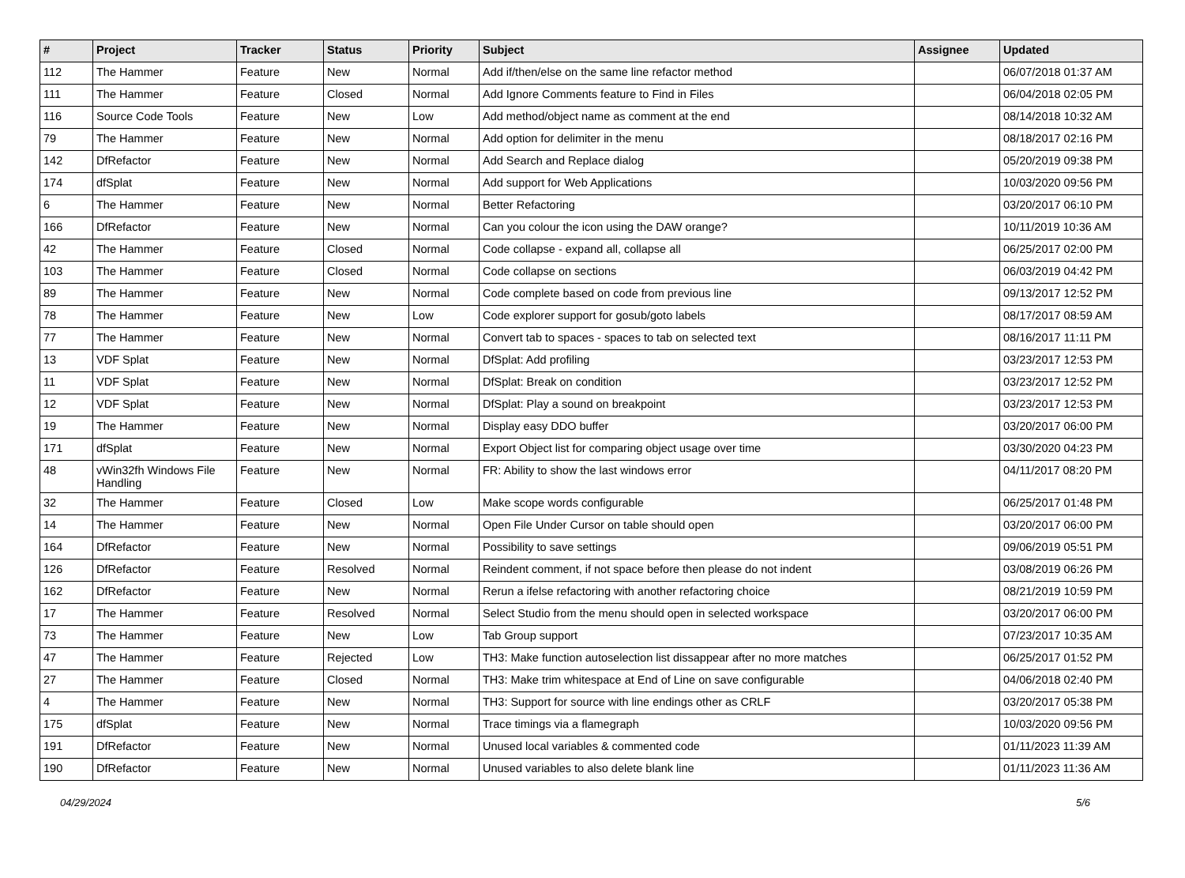| # | Project | Tracker | Status | Priority | Subject | Assignee | Updated |
| --- | --- | --- | --- | --- | --- | --- | --- |
| 112 | The Hammer | Feature | New | Normal | Add if/then/else on the same line refactor method | | 06/07/2018 01:37 AM |
| 111 | The Hammer | Feature | Closed | Normal | Add Ignore Comments feature to Find in Files | | 06/04/2018 02:05 PM |
| 116 | Source Code Tools | Feature | New | Low | Add method/object name as comment at the end | | 08/14/2018 10:32 AM |
| 79 | The Hammer | Feature | New | Normal | Add option for delimiter in the menu | | 08/18/2017 02:16 PM |
| 142 | DfRefactor | Feature | New | Normal | Add Search and Replace dialog | | 05/20/2019 09:38 PM |
| 174 | dfSplat | Feature | New | Normal | Add support for Web Applications | | 10/03/2020 09:56 PM |
| 6 | The Hammer | Feature | New | Normal | Better Refactoring | | 03/20/2017 06:10 PM |
| 166 | DfRefactor | Feature | New | Normal | Can you colour the icon using the DAW orange? | | 10/11/2019 10:36 AM |
| 42 | The Hammer | Feature | Closed | Normal | Code collapse - expand all, collapse all | | 06/25/2017 02:00 PM |
| 103 | The Hammer | Feature | Closed | Normal | Code collapse on sections | | 06/03/2019 04:42 PM |
| 89 | The Hammer | Feature | New | Normal | Code complete based on code from previous line | | 09/13/2017 12:52 PM |
| 78 | The Hammer | Feature | New | Low | Code explorer support for gosub/goto labels | | 08/17/2017 08:59 AM |
| 77 | The Hammer | Feature | New | Normal | Convert tab to spaces - spaces to tab on selected text | | 08/16/2017 11:11 PM |
| 13 | VDF Splat | Feature | New | Normal | DfSplat: Add profiling | | 03/23/2017 12:53 PM |
| 11 | VDF Splat | Feature | New | Normal | DfSplat: Break on condition | | 03/23/2017 12:52 PM |
| 12 | VDF Splat | Feature | New | Normal | DfSplat: Play a sound on breakpoint | | 03/23/2017 12:53 PM |
| 19 | The Hammer | Feature | New | Normal | Display easy DDO buffer | | 03/20/2017 06:00 PM |
| 171 | dfSplat | Feature | New | Normal | Export Object list for comparing object usage over time | | 03/30/2020 04:23 PM |
| 48 | vWin32fh Windows File Handling | Feature | New | Normal | FR: Ability to show the last windows error | | 04/11/2017 08:20 PM |
| 32 | The Hammer | Feature | Closed | Low | Make scope words configurable | | 06/25/2017 01:48 PM |
| 14 | The Hammer | Feature | New | Normal | Open File Under Cursor on table should open | | 03/20/2017 06:00 PM |
| 164 | DfRefactor | Feature | New | Normal | Possibility to save settings | | 09/06/2019 05:51 PM |
| 126 | DfRefactor | Feature | Resolved | Normal | Reindent comment, if not space before then please do not indent | | 03/08/2019 06:26 PM |
| 162 | DfRefactor | Feature | New | Normal | Rerun a ifelse refactoring with another refactoring choice | | 08/21/2019 10:59 PM |
| 17 | The Hammer | Feature | Resolved | Normal | Select Studio from the menu should open in selected workspace | | 03/20/2017 06:00 PM |
| 73 | The Hammer | Feature | New | Low | Tab Group support | | 07/23/2017 10:35 AM |
| 47 | The Hammer | Feature | Rejected | Low | TH3: Make function autoselection list dissappear after no more matches | | 06/25/2017 01:52 PM |
| 27 | The Hammer | Feature | Closed | Normal | TH3: Make trim whitespace at End of Line on save configurable | | 04/06/2018 02:40 PM |
| 4 | The Hammer | Feature | New | Normal | TH3: Support for source with line endings other as CRLF | | 03/20/2017 05:38 PM |
| 175 | dfSplat | Feature | New | Normal | Trace timings via a flamegraph | | 10/03/2020 09:56 PM |
| 191 | DfRefactor | Feature | New | Normal | Unused local variables & commented code | | 01/11/2023 11:39 AM |
| 190 | DfRefactor | Feature | New | Normal | Unused variables to also delete blank line | | 01/11/2023 11:36 AM |
04/29/2024 5/6